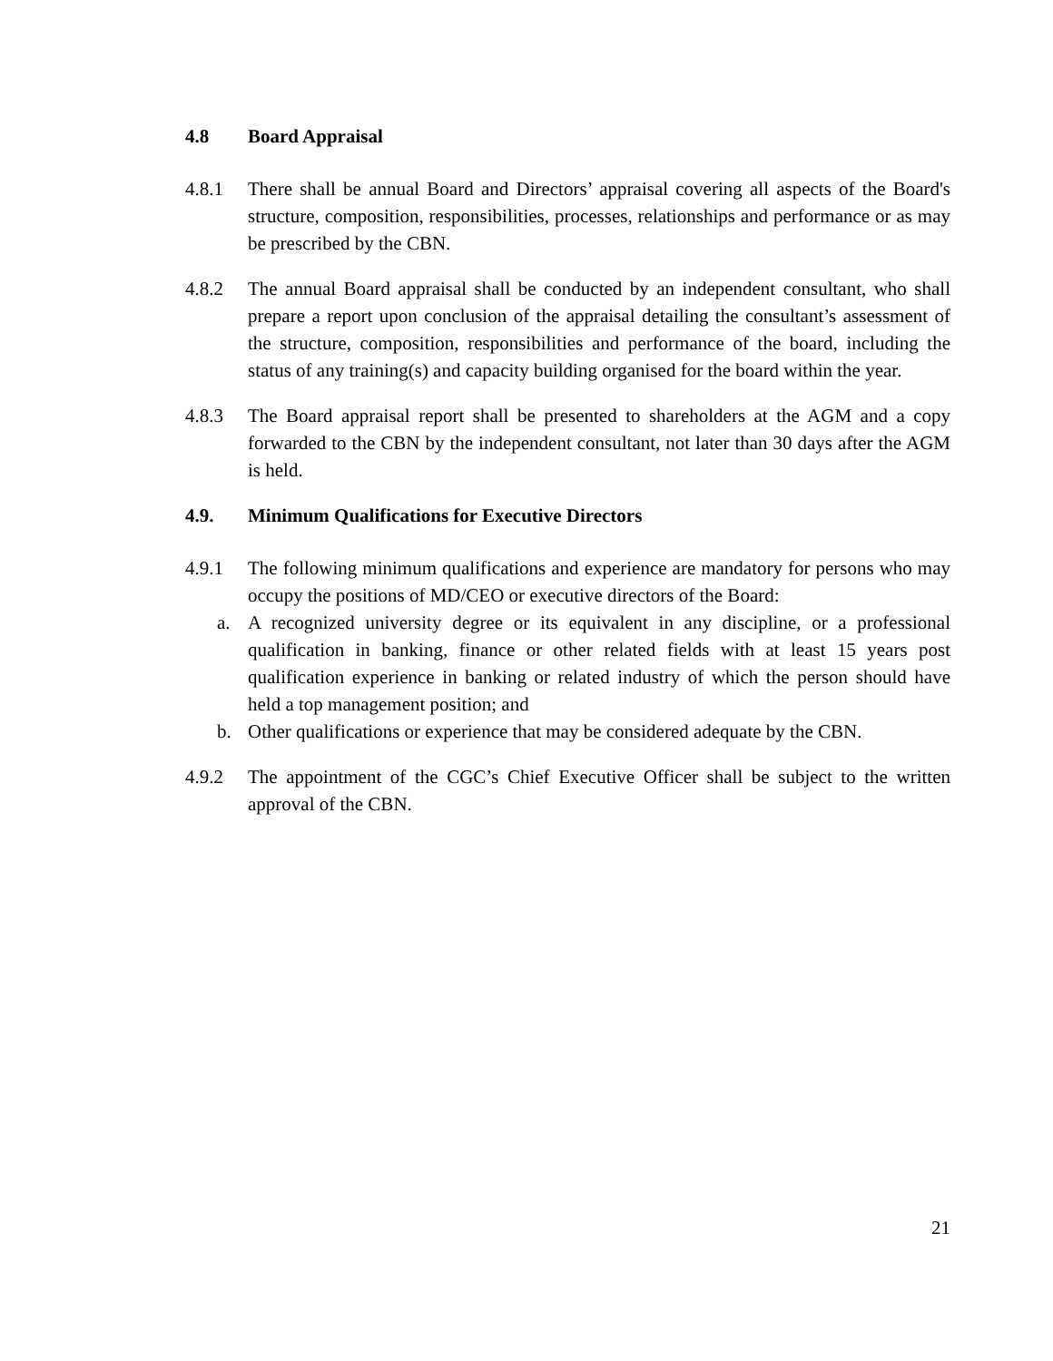4.8 Board Appraisal
4.8.1 There shall be annual Board and Directors’ appraisal covering all aspects of the Board's structure, composition, responsibilities, processes, relationships and performance or as may be prescribed by the CBN.
4.8.2 The annual Board appraisal shall be conducted by an independent consultant, who shall prepare a report upon conclusion of the appraisal detailing the consultant’s assessment of the structure, composition, responsibilities and performance of the board, including the status of any training(s) and capacity building organised for the board within the year.
4.8.3 The Board appraisal report shall be presented to shareholders at the AGM and a copy forwarded to the CBN by the independent consultant, not later than 30 days after the AGM is held.
4.9. Minimum Qualifications for Executive Directors
4.9.1 The following minimum qualifications and experience are mandatory for persons who may occupy the positions of MD/CEO or executive directors of the Board:
a. A recognized university degree or its equivalent in any discipline, or a professional qualification in banking, finance or other related fields with at least 15 years post qualification experience in banking or related industry of which the person should have held a top management position; and
b. Other qualifications or experience that may be considered adequate by the CBN.
4.9.2 The appointment of the CGC’s Chief Executive Officer shall be subject to the written approval of the CBN.
21